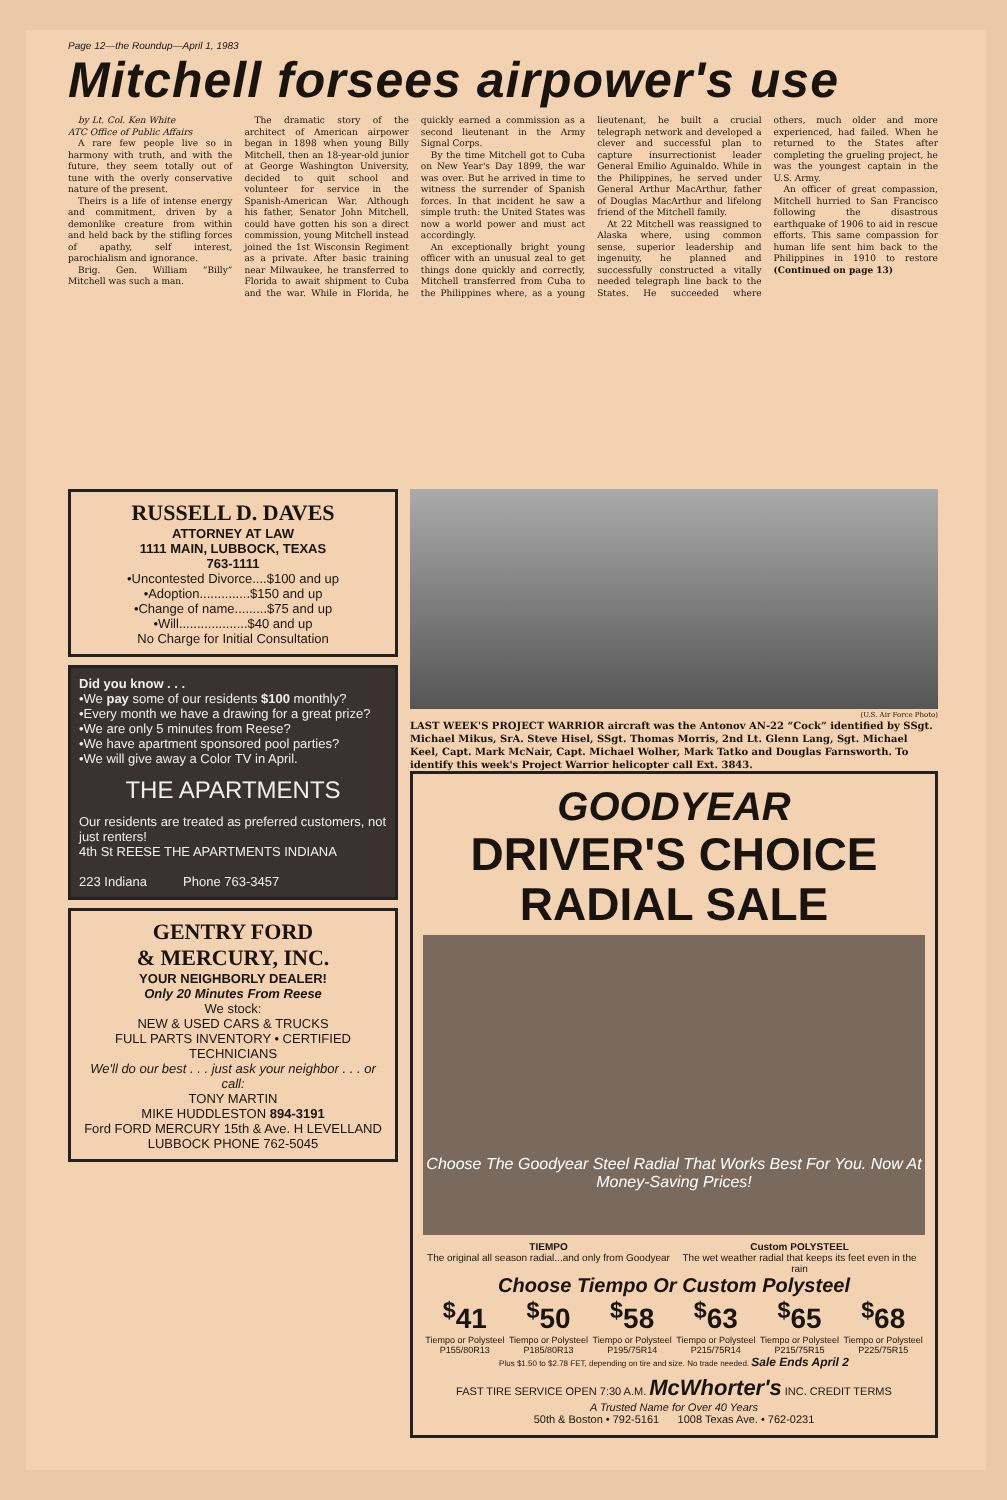Page 12—the Roundup—April 1, 1983
Mitchell forsees airpower's use
by Lt. Col. Ken White
ATC Office of Public Affairs
A rare few people live so in harmony with truth, and with the future, they seem totally out of tune with the overly conservative nature of the present.
Theirs is a life of intense energy and commitment, driven by a demonlike creature from within and held back by the stifling forces of apathy, self interest, parochialism and ignorance.
Brig. Gen. William “Billy” Mitchell was such a man.
The dramatic story of the architect of American airpower began in 1898 when young Billy Mitchell, then an 18-year-old junior at George Washington University, decided to quit school and volunteer for service in the Spanish-American War. Although his father, Senator John Mitchell, could have gotten his son a direct commission, young Mitchell instead joined the 1st Wisconsin Regiment as a private. After basic training near Milwaukee, he transferred to Florida to await shipment to Cuba and the war. While in Florida, he quickly earned a commission as a second lieutenant in the Army Signal Corps.
By the time Mitchell got to Cuba on New Year's Day 1899, the war was over. But he arrived in time to witness the surrender of Spanish forces. In that incident he saw a simple truth: the United States was now a world power and must act accordingly.
An exceptionally bright young officer with an unusual zeal to get things done quickly and correctly, Mitchell transferred from Cuba to the Philippines where, as a young lieutenant, he built a crucial telegraph network and developed a clever and successful plan to capture insurrectionist leader General Emilio Aguinaldo. While in the Philippines, he served under General Arthur MacArthur, father of Douglas MacArthur and lifelong friend of the Mitchell family.
At 22 Mitchell was reassigned to Alaska where, using common sense, superior leadership and ingenuity, he planned and successfully constructed a vitally needed telegraph line back to the States. He succeeded where others, much older and more experienced, had failed. When he returned to the States after completing the grueling project, he was the youngest captain in the U.S. Army.
An officer of great compassion, Mitchell hurried to San Francisco following the disastrous earthquake of 1906 to aid in rescue efforts. This same compassion for human life sent him back to the Philippines in 1910 to restore (Continued on page 13)
RUSSELL D. DAVES
ATTORNEY AT LAW
1111 MAIN, LUBBOCK, TEXAS
763-1111
•Uncontested Divorce....$100 and up
•Adoption..............$150 and up
•Change of name.........$75 and up
•Will...................$40 and up
No Charge for Initial Consultation
Did you know . . .
•We pay some of our residents $100 monthly?
•Every month we have a drawing for a great prize?
•We are only 5 minutes from Reese?
•We have apartment sponsored pool parties?
•We will give away a Color TV in April.
THE APARTMENTS
Our residents are treated as preferred customers, not just renters!
4th St REESE THE APARTMENTS INDIANA
223 Indiana Phone 763-3457
GENTRY FORD
& MERCURY, INC.
YOUR NEIGHBORLY DEALER!
Only 20 Minutes From Reese
We stock:
NEW & USED CARS & TRUCKS
FULL PARTS INVENTORY • CERTIFIED TECHNICIANS
We'll do our best . . . just ask your neighbor . . . or call:
TONY MARTIN
MIKE HUDDLESTON 894-3191
Ford FORD MERCURY 15th & Ave. H LEVELLAND
LUBBOCK PHONE 762-5045
(U.S. Air Force Photo)
LAST WEEK'S PROJECT WARRIOR aircraft was the Antonov AN-22 “Cock” identified by SSgt. Michael Mikus, SrA. Steve Hisel, SSgt. Thomas Morris, 2nd Lt. Glenn Lang, Sgt. Michael Keel, Capt. Mark McNair, Capt. Michael Wolher, Mark Tatko and Douglas Farnsworth. To identify this week's Project Warrior helicopter call Ext. 3843.
GOODYEAR
DRIVER'S CHOICE
RADIAL SALE
Choose The Goodyear Steel Radial That Works Best For You. Now At Money-Saving Prices!
TIEMPO
The original all season radial...and only from Goodyear
Custom POLYSTEEL
The wet weather radial that keeps its feet even in the rain
Choose Tiempo Or Custom Polysteel
<sup>$</sup>41
Tiempo or Polysteel P155/80R13
<sup>$</sup>50
Tiempo or Polysteel P185/80R13
<sup>$</sup>58
Tiempo or Polysteel P195/75R14
<sup>$</sup>63
Tiempo or Polysteel P215/75R14
<sup>$</sup>65
Tiempo or Polysteel P215/75R15
<sup>$</sup>68
Tiempo or Polysteel P225/75R15
Plus $1.50 to $2.78 FET, depending on tire and size. No trade needed. Sale Ends April 2
FAST TIRE SERVICE OPEN 7:30 A.M. McWhorter's INC. CREDIT TERMS
A Trusted Name for Over 40 Years
50th & Boston • 792-5161 1008 Texas Ave. • 762-0231